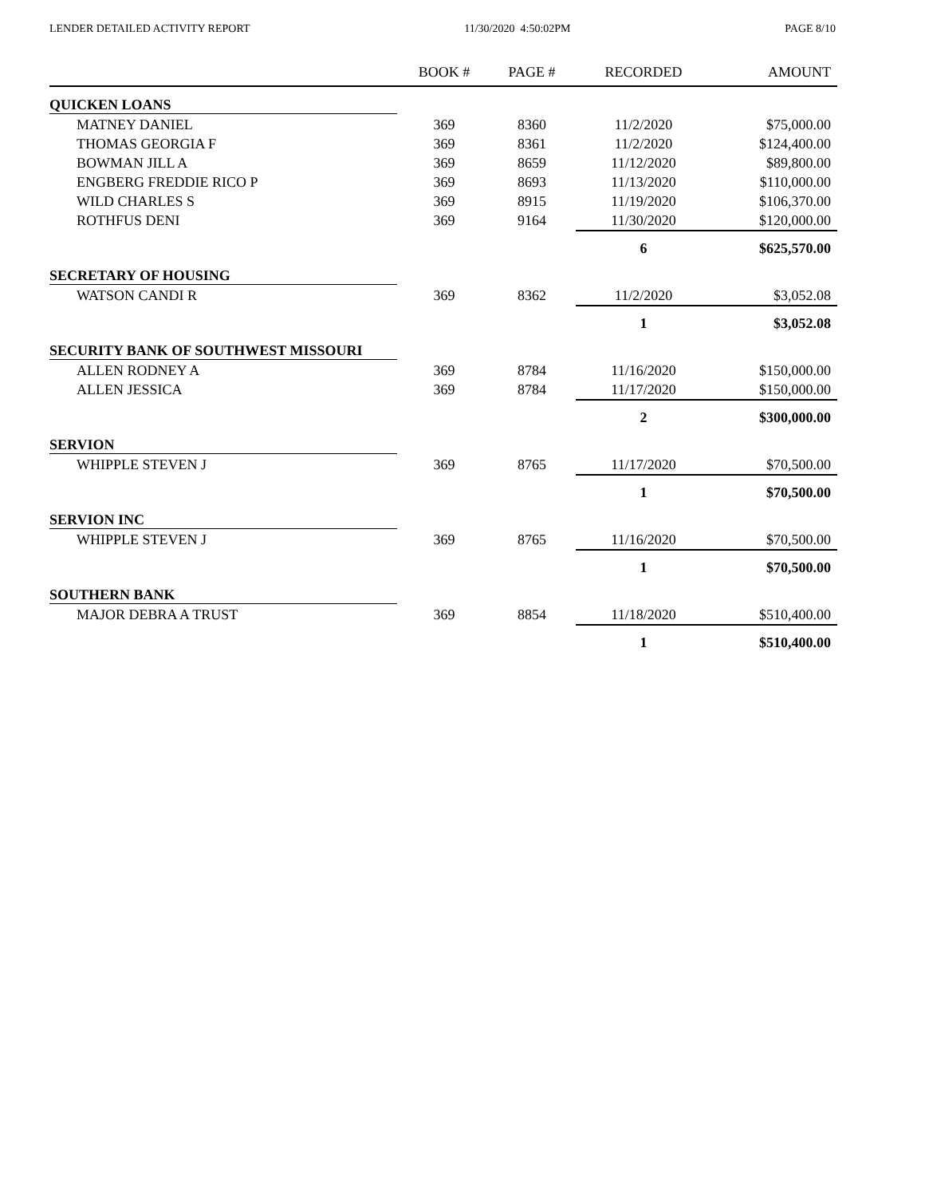LENDER DETAILED ACTIVITY REPORT 11/30/2020 4:50:02PM PAGE 8/10
| | BOOK # | PAGE # | RECORDED | AMOUNT |
| --- | --- | --- | --- | --- |
| QUICKEN LOANS | | | | |
| MATNEY DANIEL | 369 | 8360 | 11/2/2020 | $75,000.00 |
| THOMAS GEORGIA F | 369 | 8361 | 11/2/2020 | $124,400.00 |
| BOWMAN JILL A | 369 | 8659 | 11/12/2020 | $89,800.00 |
| ENGBERG FREDDIE RICO P | 369 | 8693 | 11/13/2020 | $110,000.00 |
| WILD CHARLES S | 369 | 8915 | 11/19/2020 | $106,370.00 |
| ROTHFUS DENI | 369 | 9164 | 11/30/2020 | $120,000.00 |
| | | | 6 | $625,570.00 |
| SECRETARY OF HOUSING | | | | |
| WATSON CANDI R | 369 | 8362 | 11/2/2020 | $3,052.08 |
| | | | 1 | $3,052.08 |
| SECURITY BANK OF SOUTHWEST MISSOURI | | | | |
| ALLEN RODNEY A | 369 | 8784 | 11/16/2020 | $150,000.00 |
| ALLEN JESSICA | 369 | 8784 | 11/17/2020 | $150,000.00 |
| | | | 2 | $300,000.00 |
| SERVION | | | | |
| WHIPPLE STEVEN J | 369 | 8765 | 11/17/2020 | $70,500.00 |
| | | | 1 | $70,500.00 |
| SERVION INC | | | | |
| WHIPPLE STEVEN J | 369 | 8765 | 11/16/2020 | $70,500.00 |
| | | | 1 | $70,500.00 |
| SOUTHERN BANK | | | | |
| MAJOR DEBRA A TRUST | 369 | 8854 | 11/18/2020 | $510,400.00 |
| | | | 1 | $510,400.00 |